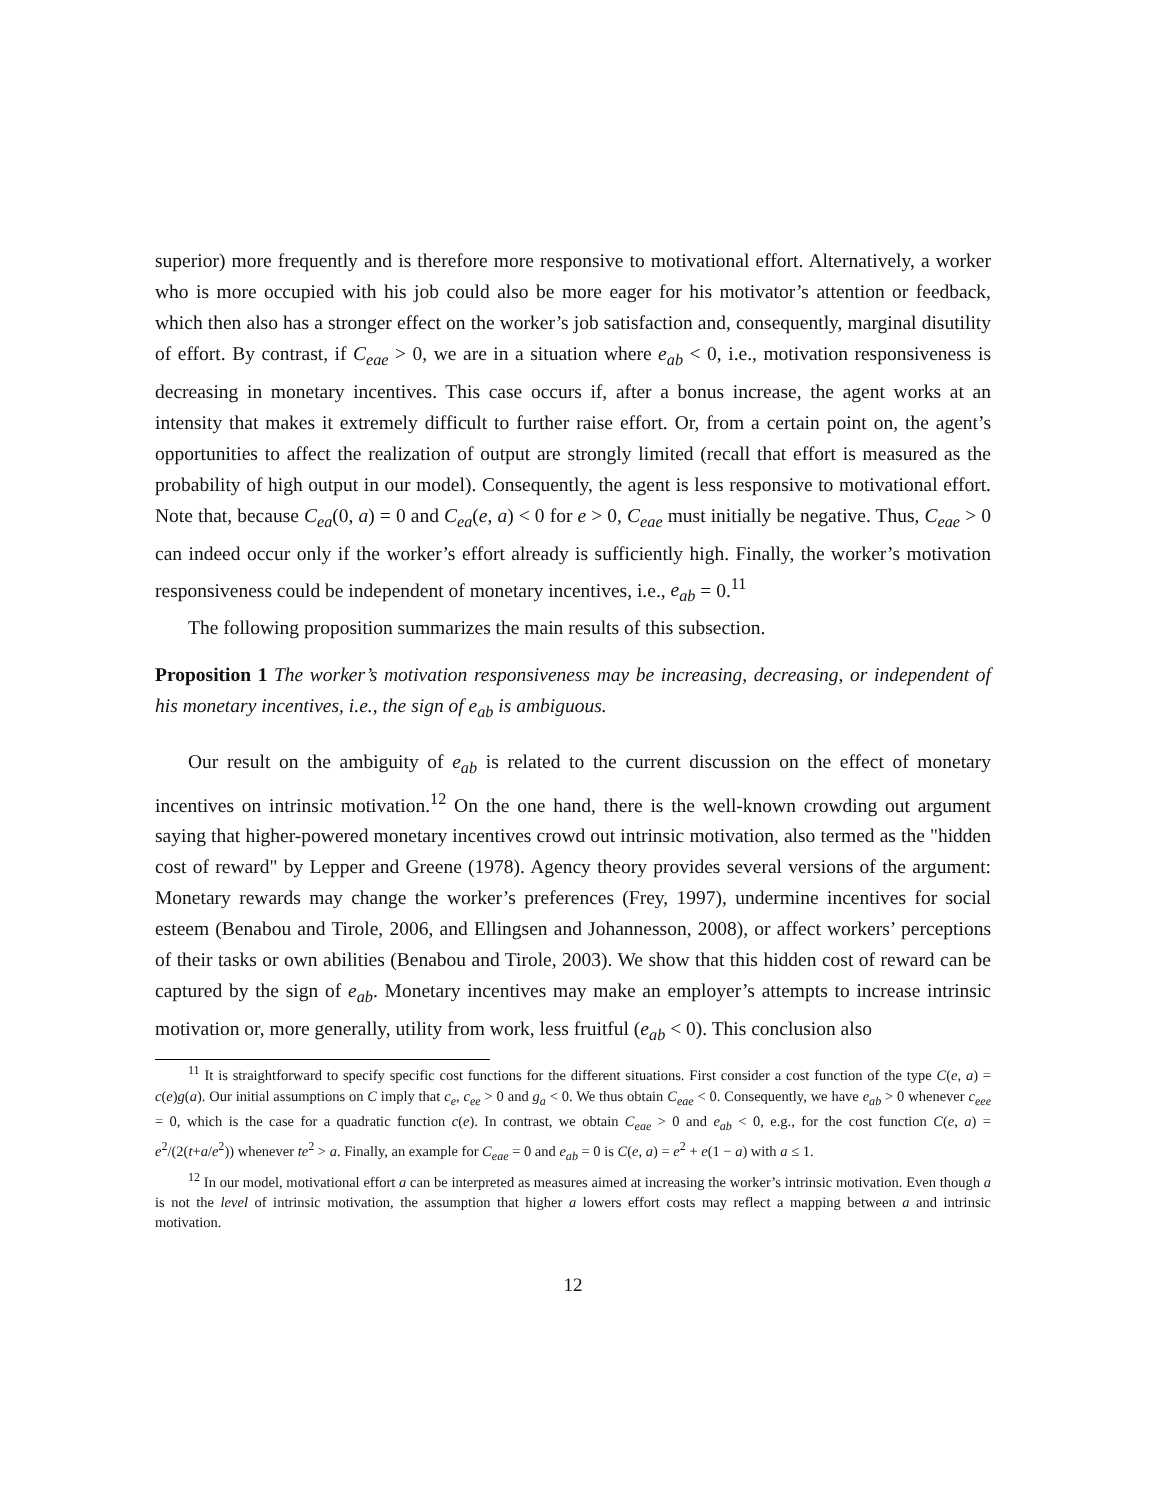superior) more frequently and is therefore more responsive to motivational effort. Alternatively, a worker who is more occupied with his job could also be more eager for his motivator’s attention or feedback, which then also has a stronger effect on the worker’s job satisfaction and, consequently, marginal disutility of effort. By contrast, if C<sub>eae</sub> > 0, we are in a situation where e<sub>ab</sub> < 0, i.e., motivation responsiveness is decreasing in monetary incentives. This case occurs if, after a bonus increase, the agent works at an intensity that makes it extremely difficult to further raise effort. Or, from a certain point on, the agent’s opportunities to affect the realization of output are strongly limited (recall that effort is measured as the probability of high output in our model). Consequently, the agent is less responsive to motivational effort. Note that, because C<sub>ea</sub>(0, a) = 0 and C<sub>ea</sub>(e, a) < 0 for e > 0, C<sub>eae</sub> must initially be negative. Thus, C<sub>eae</sub> > 0 can indeed occur only if the worker’s effort already is sufficiently high. Finally, the worker’s motivation responsiveness could be independent of monetary incentives, i.e., e<sub>ab</sub> = 0.<sup>11</sup>
The following proposition summarizes the main results of this subsection.
Proposition 1 The worker’s motivation responsiveness may be increasing, decreasing, or independent of his monetary incentives, i.e., the sign of e<sub>ab</sub> is ambiguous.
Our result on the ambiguity of e<sub>ab</sub> is related to the current discussion on the effect of monetary incentives on intrinsic motivation.<sup>12</sup> On the one hand, there is the well-known crowding out argument saying that higher-powered monetary incentives crowd out intrinsic motivation, also termed as the "hidden cost of reward" by Lepper and Greene (1978). Agency theory provides several versions of the argument: Monetary rewards may change the worker’s preferences (Frey, 1997), undermine incentives for social esteem (Benabou and Tirole, 2006, and Ellingsen and Johannesson, 2008), or affect workers’ perceptions of their tasks or own abilities (Benabou and Tirole, 2003). We show that this hidden cost of reward can be captured by the sign of e<sub>ab</sub>. Monetary incentives may make an employer’s attempts to increase intrinsic motivation or, more generally, utility from work, less fruitful (e<sub>ab</sub> < 0). This conclusion also
<sup>11</sup> It is straightforward to specify specific cost functions for the different situations. First consider a cost function of the type C(e, a) = c(e)g(a). Our initial assumptions on C imply that c<sub>e</sub>, c<sub>ee</sub> > 0 and g<sub>a</sub> < 0. We thus obtain C<sub>eae</sub> < 0. Consequently, we have e<sub>ab</sub> > 0 whenever c<sub>eee</sub> = 0, which is the case for a quadratic function c(e). In contrast, we obtain C<sub>eae</sub> > 0 and e<sub>ab</sub> < 0, e.g., for the cost function C(e, a) = e<sup>2</sup>/(2(t+a/e<sup>2</sup>)) whenever te<sup>2</sup> > a. Finally, an example for C<sub>eae</sub> = 0 and e<sub>ab</sub> = 0 is C(e, a) = e<sup>2</sup> + e(1 − a) with a ≤ 1.
<sup>12</sup> In our model, motivational effort a can be interpreted as measures aimed at increasing the worker’s intrinsic motivation. Even though a is not the level of intrinsic motivation, the assumption that higher a lowers effort costs may reflect a mapping between a and intrinsic motivation.
12